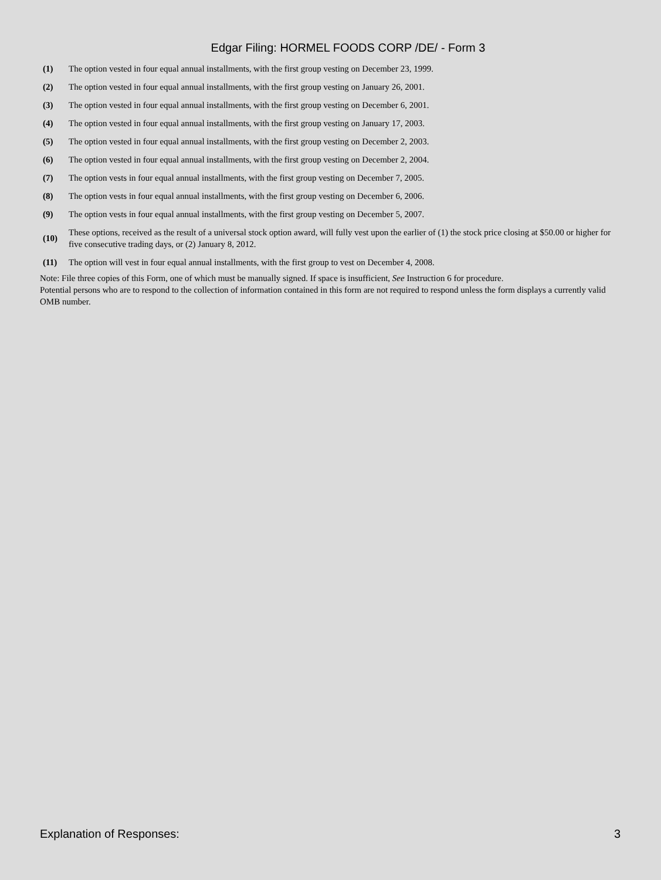Edgar Filing: HORMEL FOODS CORP /DE/ - Form 3
| (1) | The option vested in four equal annual installments, with the first group vesting on December 23, 1999. |
| (2) | The option vested in four equal annual installments, with the first group vesting on January 26, 2001. |
| (3) | The option vested in four equal annual installments, with the first group vesting on December 6, 2001. |
| (4) | The option vested in four equal annual installments, with the first group vesting on January 17, 2003. |
| (5) | The option vested in four equal annual installments, with the first group vesting on December 2, 2003. |
| (6) | The option vested in four equal annual installments, with the first group vesting on December 2, 2004. |
| (7) | The option vests in four equal annual installments, with the first group vesting on December 7, 2005. |
| (8) | The option vests in four equal annual installments, with the first group vesting on December 6, 2006. |
| (9) | The option vests in four equal annual installments, with the first group vesting on December 5, 2007. |
| (10) | These options, received as the result of a universal stock option award, will fully vest upon the earlier of (1) the stock price closing at $50.00 or higher for five consecutive trading days, or (2) January 8, 2012. |
| (11) | The option will vest in four equal annual installments, with the first group to vest on December 4, 2008. |
Note: File three copies of this Form, one of which must be manually signed. If space is insufficient, See Instruction 6 for procedure.
Potential persons who are to respond to the collection of information contained in this form are not required to respond unless the form displays a currently valid OMB number.
Explanation of Responses: 3